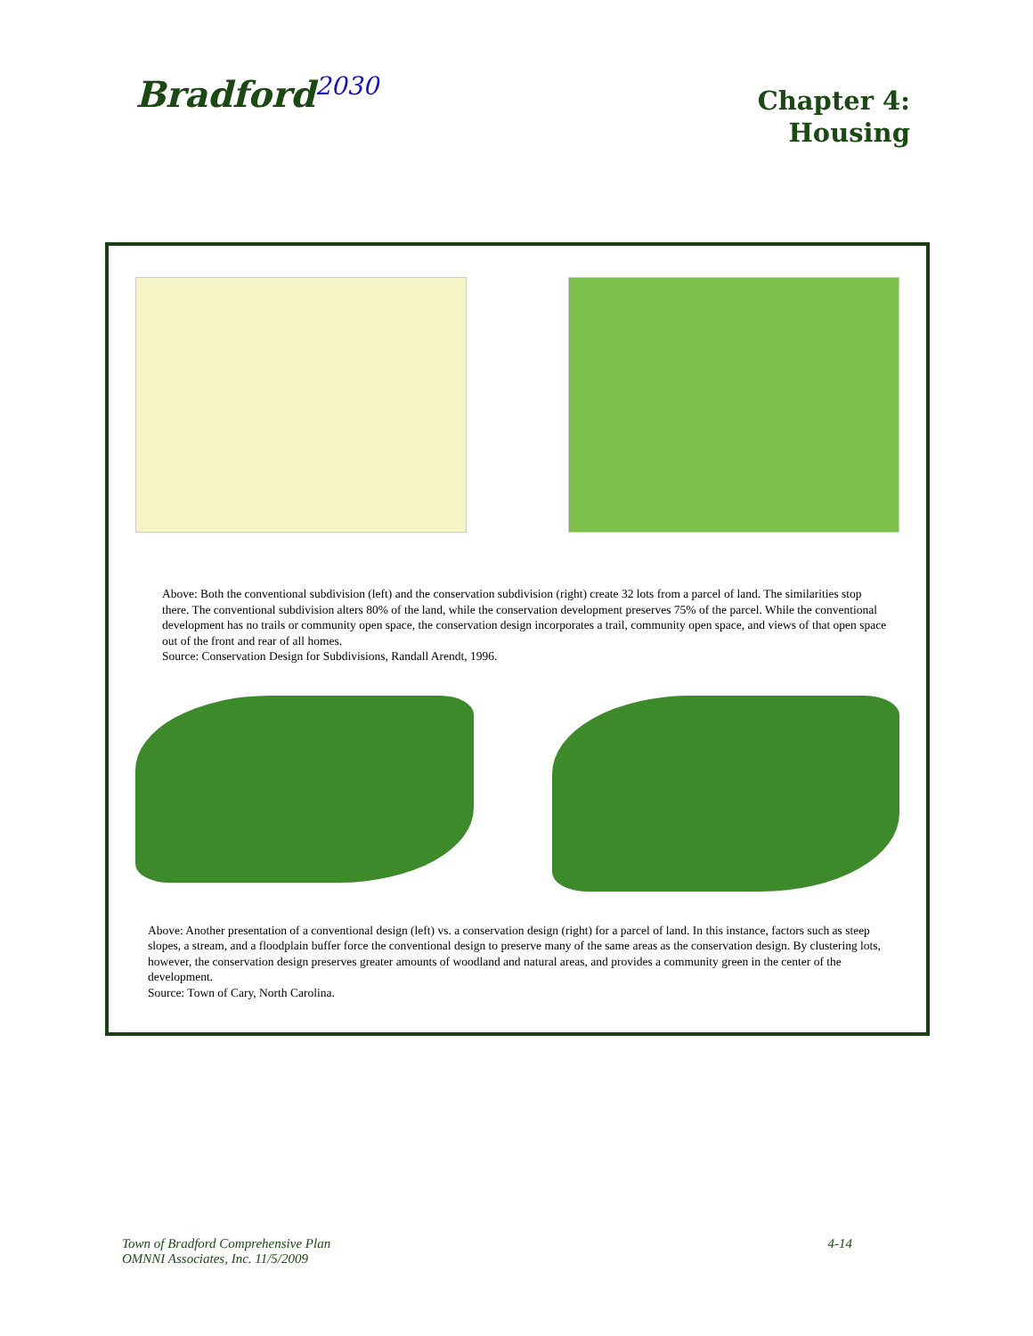Bradford<sup>2030</sup>
Chapter 4:
Housing
Above: Both the conventional subdivision (left) and the conservation subdivision (right) create 32 lots from a parcel of land. The similarities stop there. The conventional subdivision alters 80% of the land, while the conservation development preserves 75% of the parcel. While the conventional development has no trails or community open space, the conservation design incorporates a trail, community open space, and views of that open space out of the front and rear of all homes.
Source: Conservation Design for Subdivisions, Randall Arendt, 1996.
Above: Another presentation of a conventional design (left) vs. a conservation design (right) for a parcel of land. In this instance, factors such as steep slopes, a stream, and a floodplain buffer force the conventional design to preserve many of the same areas as the conservation design. By clustering lots, however, the conservation design preserves greater amounts of woodland and natural areas, and provides a community green in the center of the development.
Source: Town of Cary, North Carolina.
Town of Bradford Comprehensive Plan
OMNNI Associates, Inc. 11/5/2009
4-14